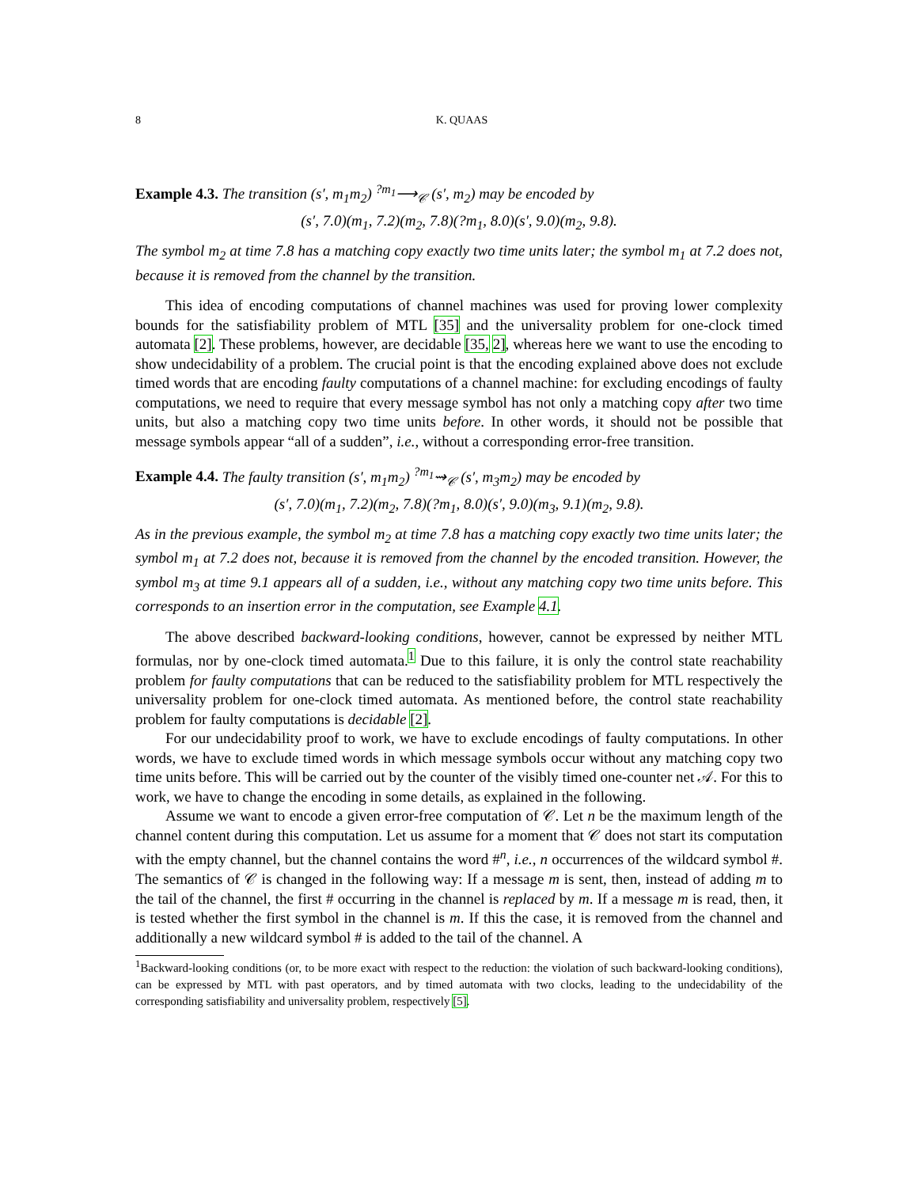8 K. QUAAS
Example 4.3. The transition (s′, m<sub>1</sub>m<sub>2</sub>) <sup>?m<sub>1</sub></sup>⟶<sub>𝒞</sub> (s′, m<sub>2</sub>) may be encoded by
(s′, 7.0)(m<sub>1</sub>, 7.2)(m<sub>2</sub>, 7.8)(?m<sub>1</sub>, 8.0)(s′, 9.0)(m<sub>2</sub>, 9.8).
The symbol m<sub>2</sub> at time 7.8 has a matching copy exactly two time units later; the symbol m<sub>1</sub> at 7.2 does not, because it is removed from the channel by the transition.
This idea of encoding computations of channel machines was used for proving lower complexity bounds for the satisfiability problem of MTL [35] and the universality problem for one-clock timed automata [2]. These problems, however, are decidable [35, 2], whereas here we want to use the encoding to show undecidability of a problem. The crucial point is that the encoding explained above does not exclude timed words that are encoding faulty computations of a channel machine: for excluding encodings of faulty computations, we need to require that every message symbol has not only a matching copy after two time units, but also a matching copy two time units before. In other words, it should not be possible that message symbols appear “all of a sudden”, i.e., without a corresponding error-free transition.
Example 4.4. The faulty transition (s′, m<sub>1</sub>m<sub>2</sub>) <sup>?m<sub>1</sub></sup>⇝<sub>𝒞</sub> (s′, m<sub>3</sub>m<sub>2</sub>) may be encoded by
(s′, 7.0)(m<sub>1</sub>, 7.2)(m<sub>2</sub>, 7.8)(?m<sub>1</sub>, 8.0)(s′, 9.0)(m<sub>3</sub>, 9.1)(m<sub>2</sub>, 9.8).
As in the previous example, the symbol m<sub>2</sub> at time 7.8 has a matching copy exactly two time units later; the symbol m<sub>1</sub> at 7.2 does not, because it is removed from the channel by the encoded transition. However, the symbol m<sub>3</sub> at time 9.1 appears all of a sudden, i.e., without any matching copy two time units before. This corresponds to an insertion error in the computation, see Example 4.1.
The above described backward-looking conditions, however, cannot be expressed by neither MTL formulas, nor by one-clock timed automata.<sup>1</sup> Due to this failure, it is only the control state reachability problem for faulty computations that can be reduced to the satisfiability problem for MTL respectively the universality problem for one-clock timed automata. As mentioned before, the control state reachability problem for faulty computations is decidable [2].
For our undecidability proof to work, we have to exclude encodings of faulty computations. In other words, we have to exclude timed words in which message symbols occur without any matching copy two time units before. This will be carried out by the counter of the visibly timed one-counter net 𝒜. For this to work, we have to change the encoding in some details, as explained in the following.
Assume we want to encode a given error-free computation of 𝒞. Let n be the maximum length of the channel content during this computation. Let us assume for a moment that 𝒞 does not start its computation with the empty channel, but the channel contains the word #<sup>n</sup>, i.e., n occurrences of the wildcard symbol #. The semantics of 𝒞 is changed in the following way: If a message m is sent, then, instead of adding m to the tail of the channel, the first # occurring in the channel is replaced by m. If a message m is read, then, it is tested whether the first symbol in the channel is m. If this the case, it is removed from the channel and additionally a new wildcard symbol # is added to the tail of the channel. A
<sup>1</sup> Backward-looking conditions (or, to be more exact with respect to the reduction: the violation of such backward-looking conditions), can be expressed by MTL with past operators, and by timed automata with two clocks, leading to the undecidability of the corresponding satisfiability and universality problem, respectively [5].